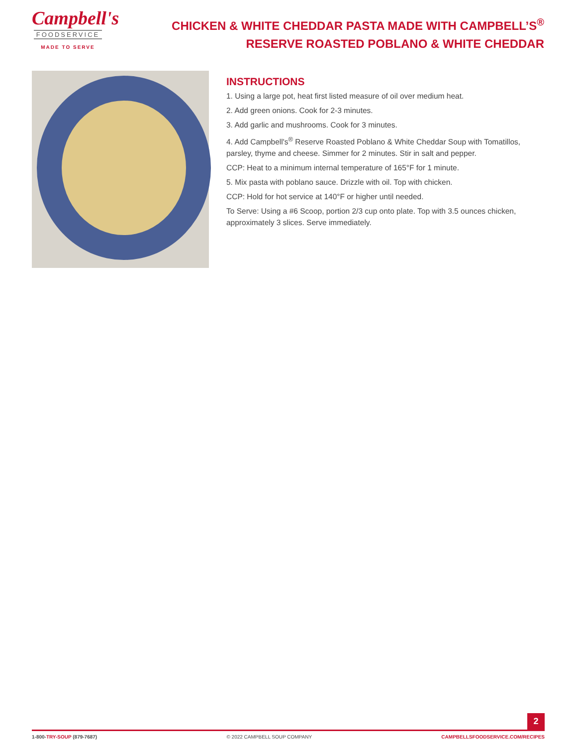Campbell's
FOODSERVICE
MADE TO SERVE
CHICKEN & WHITE CHEDDAR PASTA MADE WITH CAMPBELL’S<sup>®</sup> RESERVE ROASTED POBLANO & WHITE CHEDDAR
INSTRUCTIONS
1. Using a large pot, heat first listed measure of oil over medium heat.
2. Add green onions. Cook for 2-3 minutes.
3. Add garlic and mushrooms. Cook for 3 minutes.
4. Add Campbell's<sup>®</sup> Reserve Roasted Poblano & White Cheddar Soup with Tomatillos, parsley, thyme and cheese. Simmer for 2 minutes. Stir in salt and pepper.
CCP: Heat to a minimum internal temperature of 165°F for 1 minute.
5. Mix pasta with poblano sauce. Drizzle with oil. Top with chicken.
CCP: Hold for hot service at 140°F or higher until needed.
To Serve: Using a #6 Scoop, portion 2/3 cup onto plate. Top with 3.5 ounces chicken, approximately 3 slices. Serve immediately.
2
1-800-TRY-SOUP (879-7687) © 2022 CAMPBELL SOUP COMPANY CAMPBELLSFOODSERVICE.COM/RECIPES